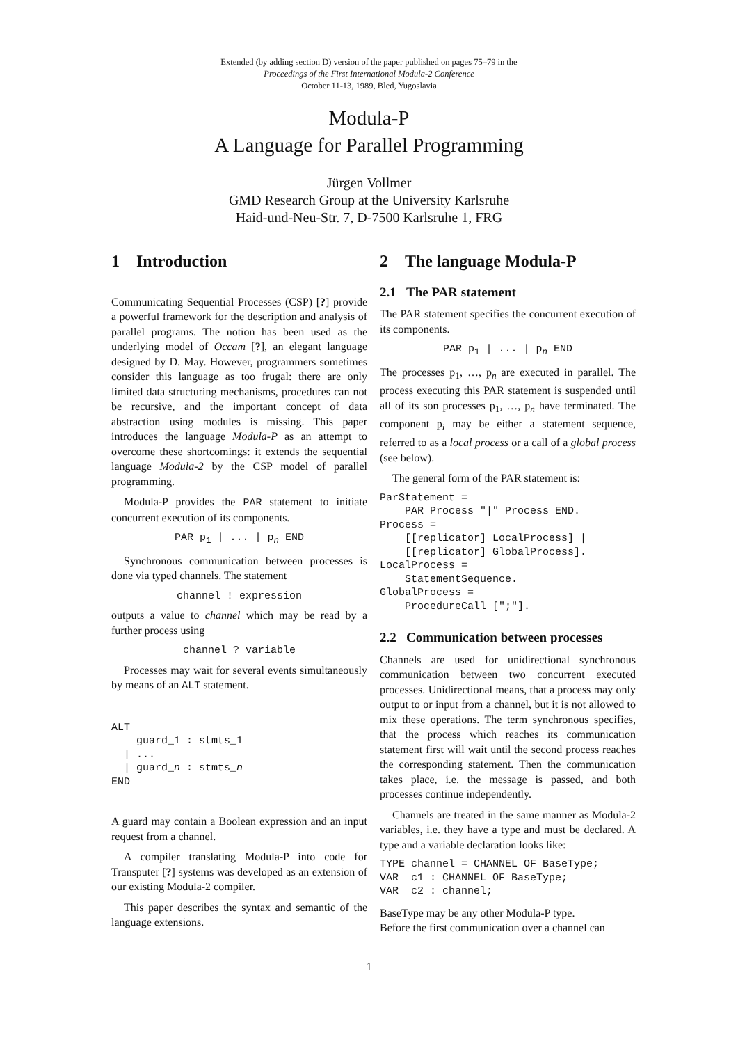Extended (by adding section D) version of the paper published on pages 75–79 in the
Proceedings of the First International Modula-2 Conference
October 11-13, 1989, Bled, Yugoslavia
Modula-P
A Language for Parallel Programming
Jürgen Vollmer
GMD Research Group at the University Karlsruhe
Haid-und-Neu-Str. 7, D-7500 Karlsruhe 1, FRG
1 Introduction
Communicating Sequential Processes (CSP) [?] provide a powerful framework for the description and analysis of parallel programs. The notion has been used as the underlying model of Occam [?], an elegant language designed by D. May. However, programmers sometimes consider this language as too frugal: there are only limited data structuring mechanisms, procedures can not be recursive, and the important concept of data abstraction using modules is missing. This paper introduces the language Modula-P as an attempt to overcome these shortcomings: it extends the sequential language Modula-2 by the CSP model of parallel programming.
Modula-P provides the PAR statement to initiate concurrent execution of its components.
PAR p<sub>1</sub> | ... | p<sub>n</sub> END
Synchronous communication between processes is done via typed channels. The statement
channel ! expression
outputs a value to channel which may be read by a further process using
channel ? variable
Processes may wait for several events simultaneously by means of an ALT statement.
ALT
    guard_1 : stmts_1
  | ...
  | guard_n : stmts_n
END
A guard may contain a Boolean expression and an input request from a channel.
A compiler translating Modula-P into code for Transputer [?] systems was developed as an extension of our existing Modula-2 compiler.
This paper describes the syntax and semantic of the language extensions.
2 The language Modula-P
2.1 The PAR statement
The PAR statement specifies the concurrent execution of its components.
PAR p<sub>1</sub> | ... | p<sub>n</sub> END
The processes p<sub>1</sub>, …, p<sub>n</sub> are executed in parallel. The process executing this PAR statement is suspended until all of its son processes p<sub>1</sub>, …, p<sub>n</sub> have terminated. The component p<sub>i</sub> may be either a statement sequence, referred to as a local process or a call of a global process (see below).
The general form of the PAR statement is:
ParStatement =
    PAR Process "|" Process END.
Process =
    [[replicator] LocalProcess] |
    [[replicator] GlobalProcess].
LocalProcess =
    StatementSequence.
GlobalProcess =
    ProcedureCall [";"].
2.2 Communication between processes
Channels are used for unidirectional synchronous communication between two concurrent executed processes. Unidirectional means, that a process may only output to or input from a channel, but it is not allowed to mix these operations. The term synchronous specifies, that the process which reaches its communication statement first will wait until the second process reaches the corresponding statement. Then the communication takes place, i.e. the message is passed, and both processes continue independently.
Channels are treated in the same manner as Modula-2 variables, i.e. they have a type and must be declared. A type and a variable declaration looks like:
TYPE channel = CHANNEL OF BaseType;
VAR  c1 : CHANNEL OF BaseType;
VAR  c2 : channel;
BaseType may be any other Modula-P type.
Before the first communication over a channel can
1